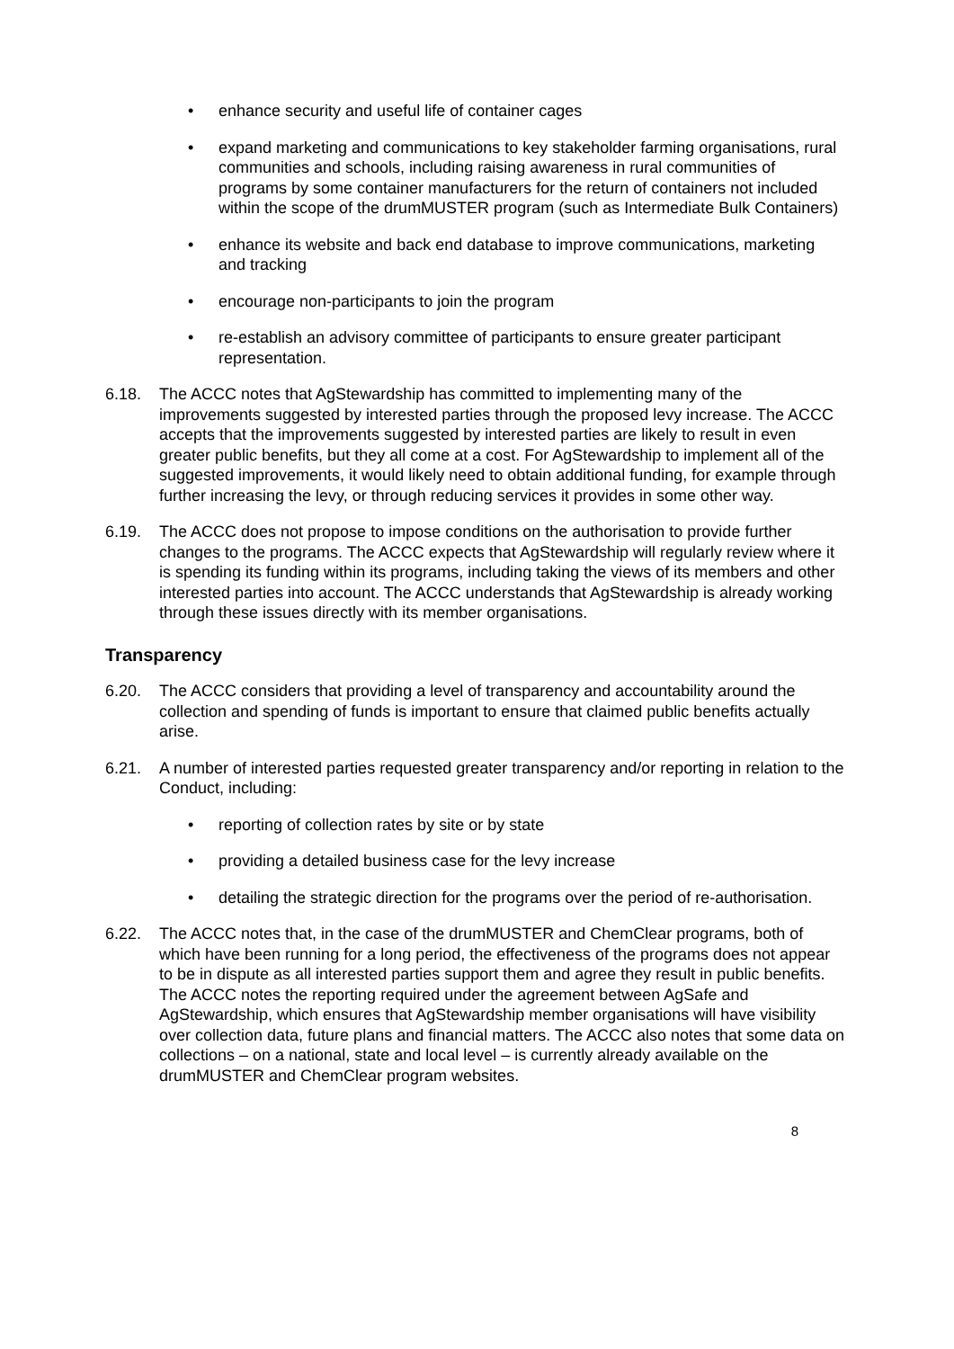• enhance security and useful life of container cages
• expand marketing and communications to key stakeholder farming organisations, rural communities and schools, including raising awareness in rural communities of programs by some container manufacturers for the return of containers not included within the scope of the drumMUSTER program (such as Intermediate Bulk Containers)
• enhance its website and back end database to improve communications, marketing and tracking
• encourage non-participants to join the program
• re-establish an advisory committee of participants to ensure greater participant representation.
6.18. The ACCC notes that AgStewardship has committed to implementing many of the improvements suggested by interested parties through the proposed levy increase. The ACCC accepts that the improvements suggested by interested parties are likely to result in even greater public benefits, but they all come at a cost. For AgStewardship to implement all of the suggested improvements, it would likely need to obtain additional funding, for example through further increasing the levy, or through reducing services it provides in some other way.
6.19. The ACCC does not propose to impose conditions on the authorisation to provide further changes to the programs. The ACCC expects that AgStewardship will regularly review where it is spending its funding within its programs, including taking the views of its members and other interested parties into account. The ACCC understands that AgStewardship is already working through these issues directly with its member organisations.
Transparency
6.20. The ACCC considers that providing a level of transparency and accountability around the collection and spending of funds is important to ensure that claimed public benefits actually arise.
6.21. A number of interested parties requested greater transparency and/or reporting in relation to the Conduct, including:
• reporting of collection rates by site or by state
• providing a detailed business case for the levy increase
• detailing the strategic direction for the programs over the period of re-authorisation.
6.22. The ACCC notes that, in the case of the drumMUSTER and ChemClear programs, both of which have been running for a long period, the effectiveness of the programs does not appear to be in dispute as all interested parties support them and agree they result in public benefits. The ACCC notes the reporting required under the agreement between AgSafe and AgStewardship, which ensures that AgStewardship member organisations will have visibility over collection data, future plans and financial matters. The ACCC also notes that some data on collections – on a national, state and local level – is currently already available on the drumMUSTER and ChemClear program websites.
8